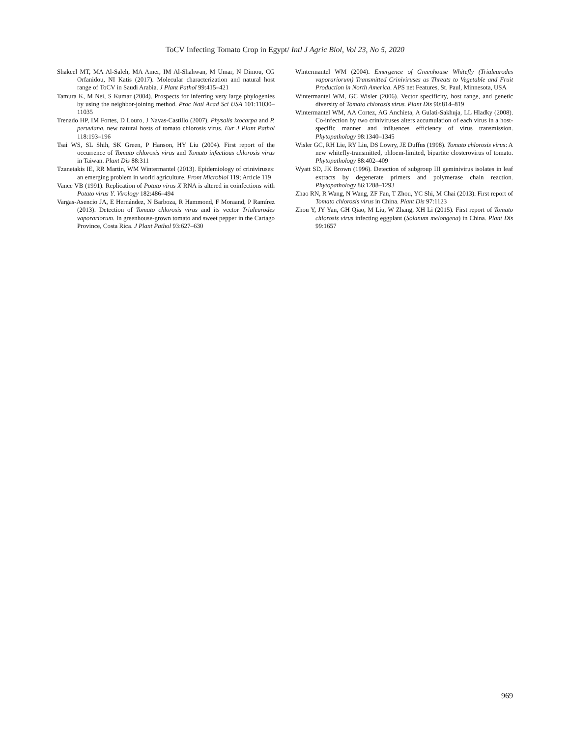ToCV Infecting Tomato Crop in Egypt/ Intl J Agric Biol, Vol 23, No 5, 2020
Shakeel MT, MA Al-Saleh, MA Amer, IM Al-Shahwan, M Umar, N Dimou, CG Orfanidou, NI Katis (2017). Molecular characterization and natural host range of ToCV in Saudi Arabia. J Plant Pathol 99:415–421
Tamura K, M Nei, S Kumar (2004). Prospects for inferring very large phylogenies by using the neighbor-joining method. Proc Natl Acad Sci USA 101:11030–11035
Trenado HP, IM Fortes, D Louro, J Navas-Castillo (2007). Physalis ixocarpa and P. peruviana, new natural hosts of tomato chlorosis virus. Eur J Plant Pathol 118:193–196
Tsai WS, SL Shih, SK Green, P Hanson, HY Liu (2004). First report of the occurrence of Tomato chlorosis virus and Tomato infectious chlorosis virus in Taiwan. Plant Dis 88:311
Tzanetakis IE, RR Martin, WM Wintermantel (2013). Epidemiology of criniviruses: an emerging problem in world agriculture. Front Microbiol 119; Article 119
Vance VB (1991). Replication of Potato virus X RNA is altered in coinfections with Potato virus Y. Virology 182:486–494
Vargas-Asencio JA, E Hernández, N Barboza, R Hammond, F Moraand, P Ramírez (2013). Detection of Tomato chlorosis virus and its vector Trialeurodes vaporariorum. In greenhouse-grown tomato and sweet pepper in the Cartago Province, Costa Rica. J Plant Pathol 93:627–630
Wintermantel WM (2004). Emergence of Greenhouse Whitefly (Trialeurodes vaporariorum) Transmitted Criniviruses as Threats to Vegetable and Fruit Production in North America. APS net Features, St. Paul, Minnesota, USA
Wintermantel WM, GC Wisler (2006). Vector specificity, host range, and genetic diversity of Tomato chlorosis virus. Plant Dis 90:814–819
Wintermantel WM, AA Cortez, AG Anchieta, A Gulati-Sakhuja, LL Hladky (2008). Co-infection by two criniviruses alters accumulation of each virus in a host-specific manner and influences efficiency of virus transmission. Phytopathology 98:1340–1345
Wisler GC, RH Lie, RY Liu, DS Lowry, JE Duffus (1998). Tomato chlorosis virus: A new whitefly-transmitted, phloem-limited, bipartite closterovirus of tomato. Phytopathology 88:402–409
Wyatt SD, JK Brown (1996). Detection of subgroup III geminivirus isolates in leaf extracts by degenerate primers and polymerase chain reaction. Phytopathology 86:1288–1293
Zhao RN, R Wang, N Wang, ZF Fan, T Zhou, YC Shi, M Chai (2013). First report of Tomato chlorosis virus in China. Plant Dis 97:1123
Zhou Y, JY Yan, GH Qiao, M Liu, W Zhang, XH Li (2015). First report of Tomato chlorosis virus infecting eggplant (Solanum melongena) in China. Plant Dis 99:1657
969